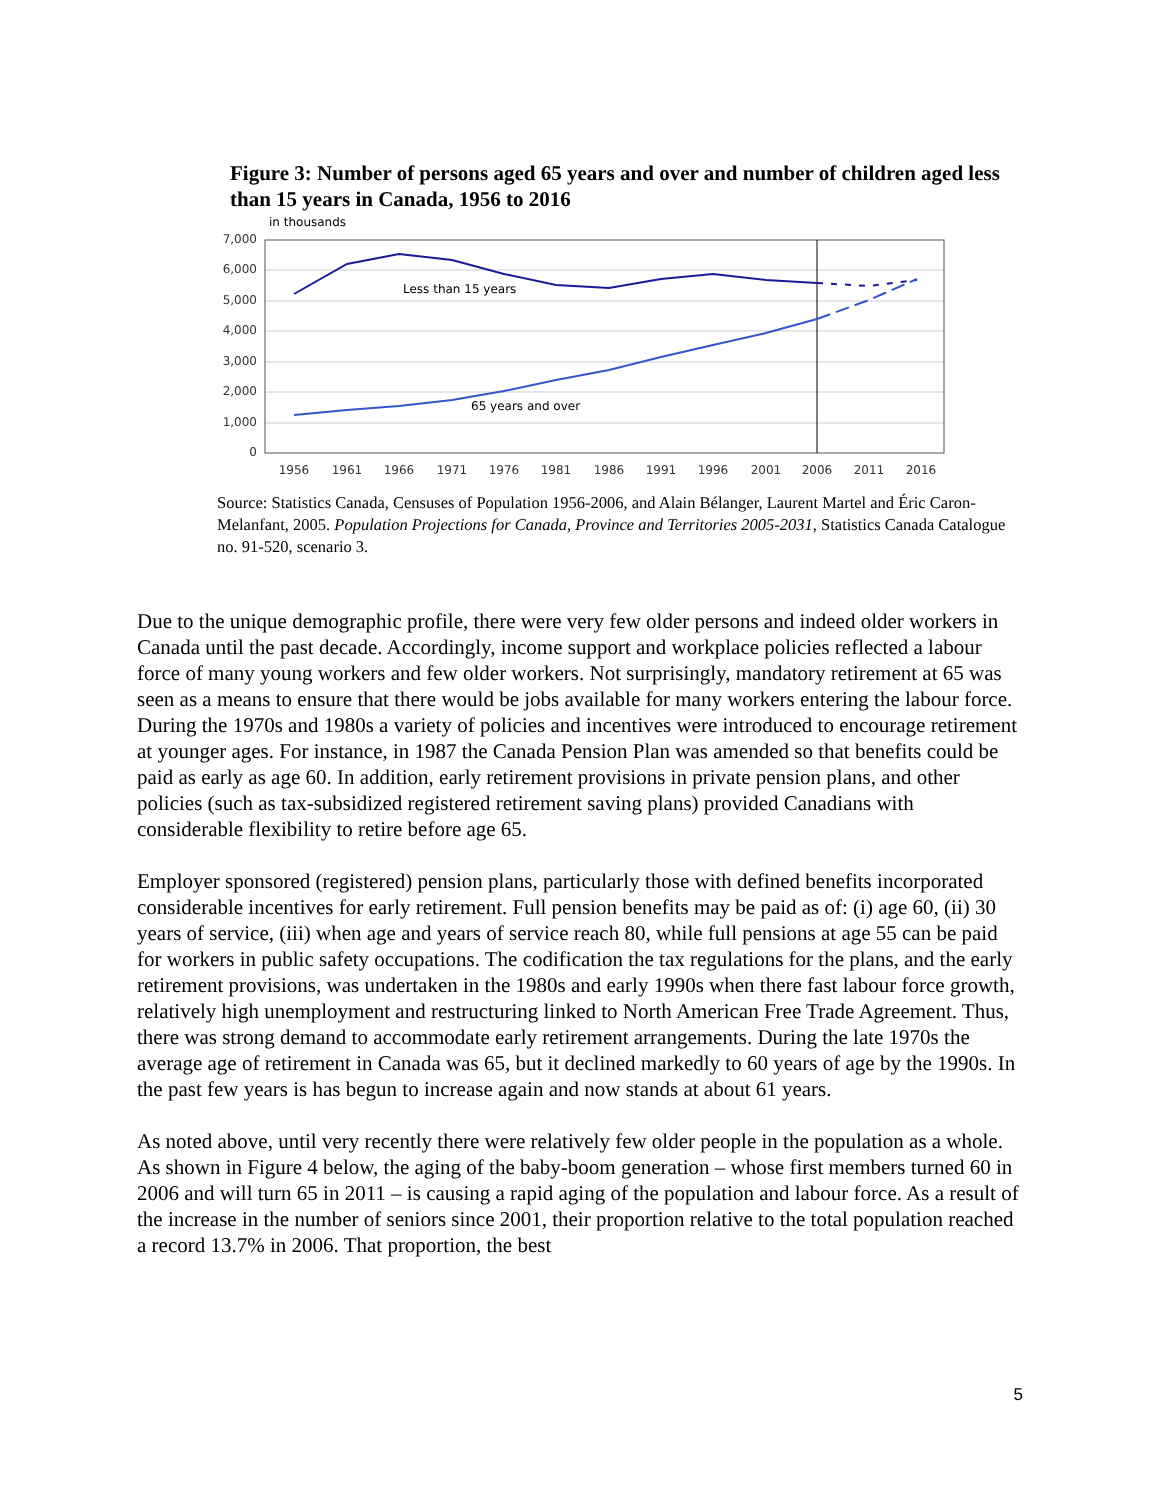Figure 3: Number of persons aged 65 years and over and number of children aged less than 15 years in Canada, 1956 to 2016
in thousands
7,000
6,000
5,000
4,000
3,000
2,000
1,000
0
Less than 15 years
65 years and over
1956
1961
1966
1971
1976
1981
1986
1991
1996
2001
2006
2011
2016
Source: Statistics Canada, Censuses of Population 1956-2006, and Alain Bélanger, Laurent Martel and Éric Caron-Melanfant, 2005. Population Projections for Canada, Province and Territories 2005-2031, Statistics Canada Catalogue no. 91-520, scenario 3.
Due to the unique demographic profile, there were very few older persons and indeed older workers in Canada until the past decade. Accordingly, income support and workplace policies reflected a labour force of many young workers and few older workers. Not surprisingly, mandatory retirement at 65 was seen as a means to ensure that there would be jobs available for many workers entering the labour force. During the 1970s and 1980s a variety of policies and incentives were introduced to encourage retirement at younger ages. For instance, in 1987 the Canada Pension Plan was amended so that benefits could be paid as early as age 60. In addition, early retirement provisions in private pension plans, and other policies (such as tax-subsidized registered retirement saving plans) provided Canadians with considerable flexibility to retire before age 65.
Employer sponsored (registered) pension plans, particularly those with defined benefits incorporated considerable incentives for early retirement. Full pension benefits may be paid as of: (i) age 60, (ii) 30 years of service, (iii) when age and years of service reach 80, while full pensions at age 55 can be paid for workers in public safety occupations. The codification the tax regulations for the plans, and the early retirement provisions, was undertaken in the 1980s and early 1990s when there fast labour force growth, relatively high unemployment and restructuring linked to North American Free Trade Agreement. Thus, there was strong demand to accommodate early retirement arrangements. During the late 1970s the average age of retirement in Canada was 65, but it declined markedly to 60 years of age by the 1990s. In the past few years is has begun to increase again and now stands at about 61 years.
As noted above, until very recently there were relatively few older people in the population as a whole. As shown in Figure 4 below, the aging of the baby-boom generation – whose first members turned 60 in 2006 and will turn 65 in 2011 – is causing a rapid aging of the population and labour force. As a result of the increase in the number of seniors since 2001, their proportion relative to the total population reached a record 13.7% in 2006. That proportion, the best
5